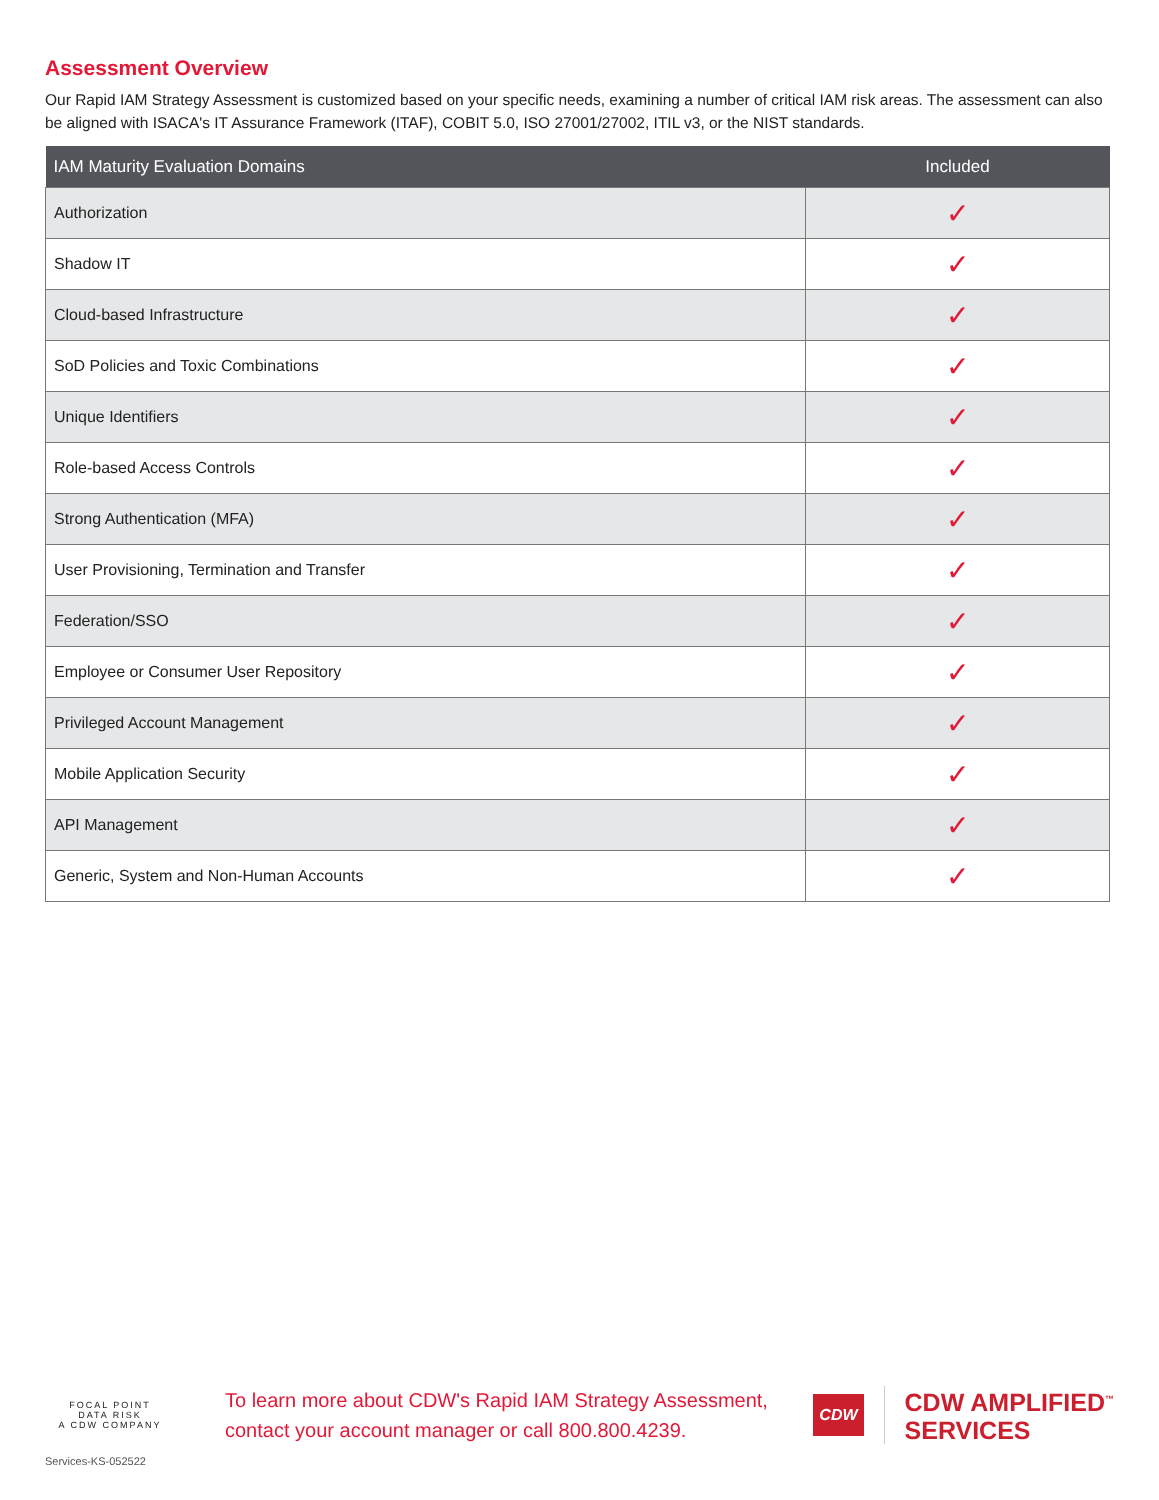Assessment Overview
Our Rapid IAM Strategy Assessment is customized based on your specific needs, examining a number of critical IAM risk areas. The assessment can also be aligned with ISACA's IT Assurance Framework (ITAF), COBIT 5.0, ISO 27001/27002, ITIL v3, or the NIST standards.
| IAM Maturity Evaluation Domains | Included |
| --- | --- |
| Authorization | ✓ |
| Shadow IT | ✓ |
| Cloud-based Infrastructure | ✓ |
| SoD Policies and Toxic Combinations | ✓ |
| Unique Identifiers | ✓ |
| Role-based Access Controls | ✓ |
| Strong Authentication (MFA) | ✓ |
| User Provisioning, Termination and Transfer | ✓ |
| Federation/SSO | ✓ |
| Employee or Consumer User Repository | ✓ |
| Privileged Account Management | ✓ |
| Mobile Application Security | ✓ |
| API Management | ✓ |
| Generic, System and Non-Human Accounts | ✓ |
FOCAL POINT
DATA RISK
A CDW COMPANY
To learn more about CDW's Rapid IAM Strategy Assessment, contact your account manager or call 800.800.4239.
CDW
CDW AMPLIFIED<sup>™</sup>
SERVICES
Services-KS-052522